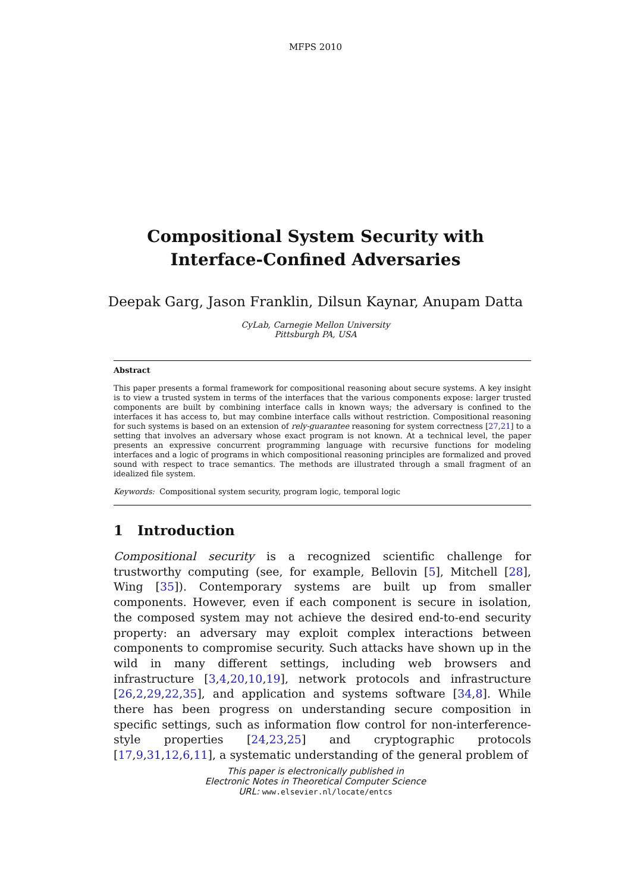MFPS 2010
Compositional System Security with
Interface-Confined Adversaries
Deepak Garg, Jason Franklin, Dilsun Kaynar, Anupam Datta
CyLab, Carnegie Mellon University
Pittsburgh PA, USA
Abstract
This paper presents a formal framework for compositional reasoning about secure systems. A key insight is to view a trusted system in terms of the interfaces that the various components expose: larger trusted components are built by combining interface calls in known ways; the adversary is confined to the interfaces it has access to, but may combine interface calls without restriction. Compositional reasoning for such systems is based on an extension of rely-guarantee reasoning for system correctness [27,21] to a setting that involves an adversary whose exact program is not known. At a technical level, the paper presents an expressive concurrent programming language with recursive functions for modeling interfaces and a logic of programs in which compositional reasoning principles are formalized and proved sound with respect to trace semantics. The methods are illustrated through a small fragment of an idealized file system.
Keywords: Compositional system security, program logic, temporal logic
1 Introduction
Compositional security is a recognized scientific challenge for trustworthy computing (see, for example, Bellovin [5], Mitchell [28], Wing [35]). Contemporary systems are built up from smaller components. However, even if each component is secure in isolation, the composed system may not achieve the desired end-to-end security property: an adversary may exploit complex interactions between components to compromise security. Such attacks have shown up in the wild in many different settings, including web browsers and infrastructure [3,4,20,10,19], network protocols and infrastructure [26,2,29,22,35], and application and systems software [34,8]. While there has been progress on understanding secure composition in specific settings, such as information flow control for non-interference-style properties [24,23,25] and cryptographic protocols [17,9,31,12,6,11], a systematic understanding of the general problem of
This paper is electronically published in
Electronic Notes in Theoretical Computer Science
URL: www.elsevier.nl/locate/entcs